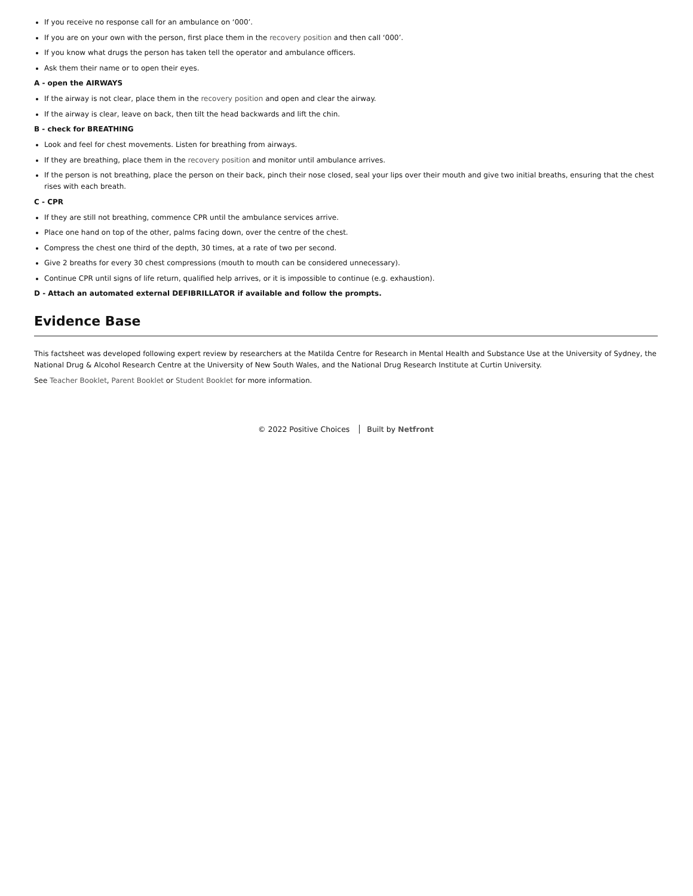If you receive no response call for an ambulance on ‘000’.
If you are on your own with the person, first place them in the recovery position and then call ‘000’.
If you know what drugs the person has taken tell the operator and ambulance officers.
Ask them their name or to open their eyes.
A - open the AIRWAYS
If the airway is not clear, place them in the recovery position and open and clear the airway.
If the airway is clear, leave on back, then tilt the head backwards and lift the chin.
B - check for BREATHING
Look and feel for chest movements. Listen for breathing from airways.
If they are breathing, place them in the recovery position and monitor until ambulance arrives.
If the person is not breathing, place the person on their back, pinch their nose closed, seal your lips over their mouth and give two initial breaths, ensuring that the chest rises with each breath.
C - CPR
If they are still not breathing, commence CPR until the ambulance services arrive.
Place one hand on top of the other, palms facing down, over the centre of the chest.
Compress the chest one third of the depth, 30 times, at a rate of two per second.
Give 2 breaths for every 30 chest compressions (mouth to mouth can be considered unnecessary).
Continue CPR until signs of life return, qualified help arrives, or it is impossible to continue (e.g. exhaustion).
D - Attach an automated external DEFIBRILLATOR if available and follow the prompts.
Evidence Base
This factsheet was developed following expert review by researchers at the Matilda Centre for Research in Mental Health and Substance Use at the University of Sydney, the National Drug & Alcohol Research Centre at the University of New South Wales, and the National Drug Research Institute at Curtin University.
See Teacher Booklet, Parent Booklet or Student Booklet for more information.
© 2022 Positive Choices Built by Netfront